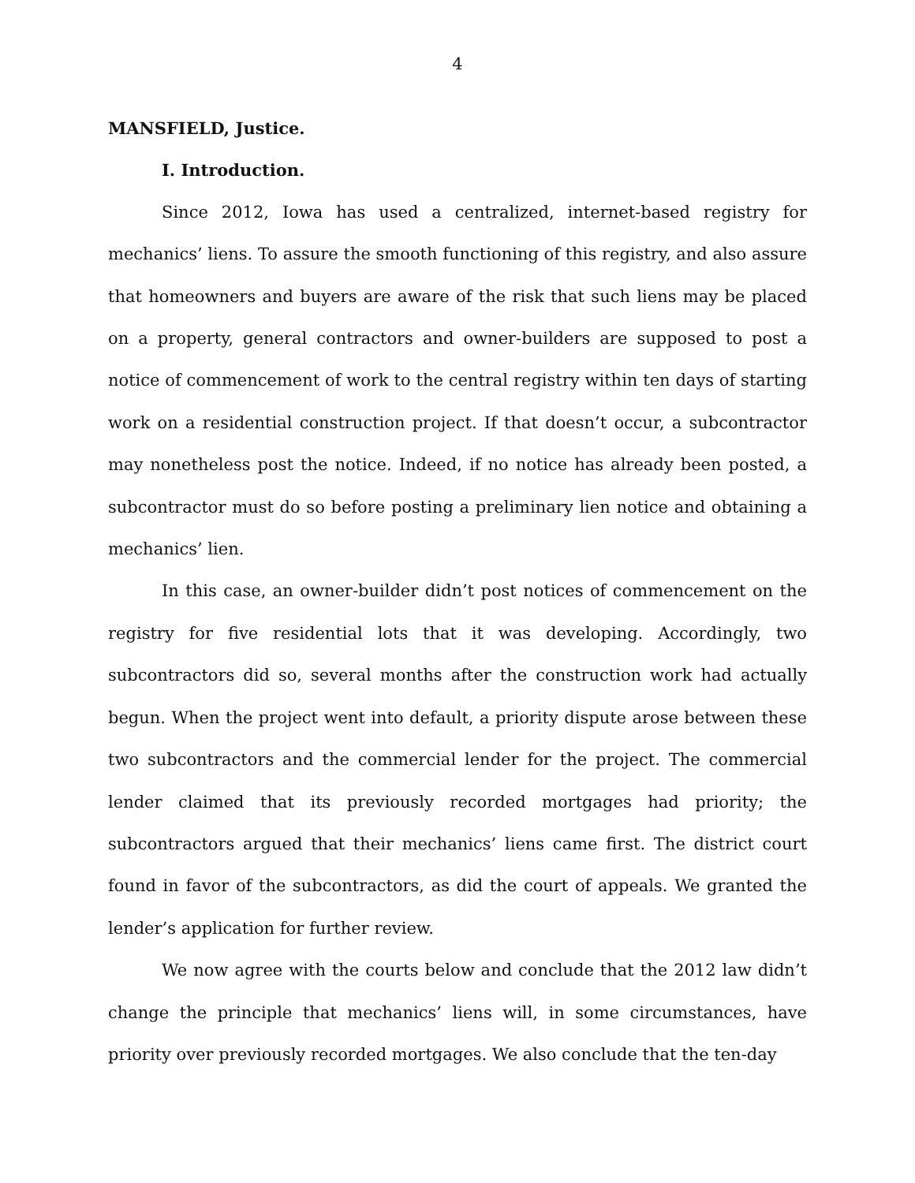4
MANSFIELD, Justice.
I. Introduction.
Since 2012, Iowa has used a centralized, internet-based registry for mechanics’ liens. To assure the smooth functioning of this registry, and also assure that homeowners and buyers are aware of the risk that such liens may be placed on a property, general contractors and owner-builders are supposed to post a notice of commencement of work to the central registry within ten days of starting work on a residential construction project. If that doesn’t occur, a subcontractor may nonetheless post the notice. Indeed, if no notice has already been posted, a subcontractor must do so before posting a preliminary lien notice and obtaining a mechanics’ lien.
In this case, an owner-builder didn’t post notices of commencement on the registry for five residential lots that it was developing. Accordingly, two subcontractors did so, several months after the construction work had actually begun. When the project went into default, a priority dispute arose between these two subcontractors and the commercial lender for the project. The commercial lender claimed that its previously recorded mortgages had priority; the subcontractors argued that their mechanics’ liens came first. The district court found in favor of the subcontractors, as did the court of appeals. We granted the lender’s application for further review.
We now agree with the courts below and conclude that the 2012 law didn’t change the principle that mechanics’ liens will, in some circumstances, have priority over previously recorded mortgages. We also conclude that the ten-day